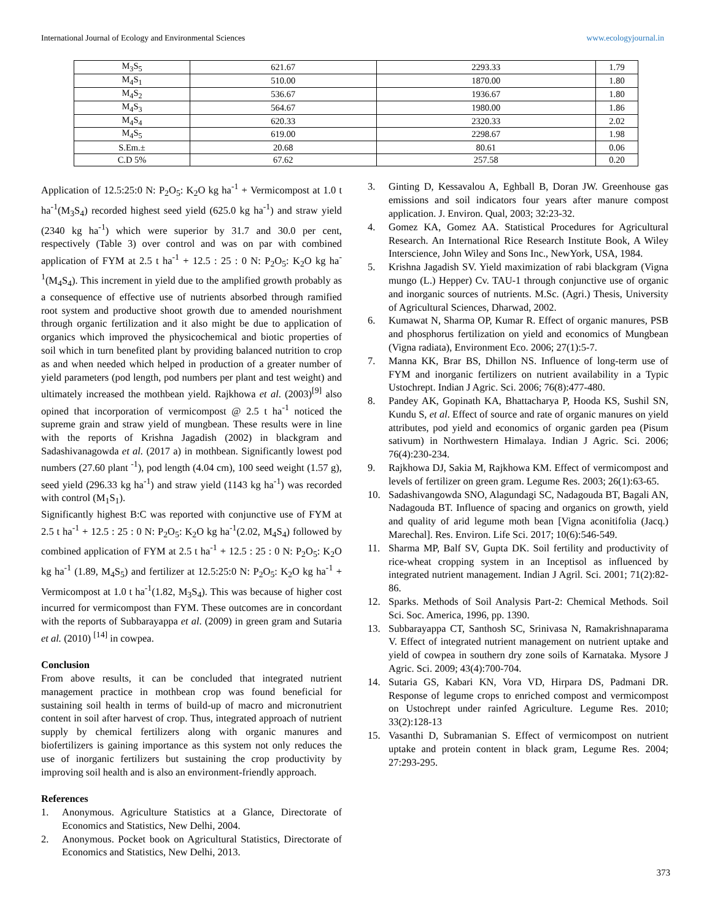International Journal of Ecology and Environmental Sciences www.ecologyjournal.in
| M<sub>3</sub>S<sub>5</sub> | 621.67 | 2293.33 | 1.79 |
| M<sub>4</sub>S<sub>1</sub> | 510.00 | 1870.00 | 1.80 |
| M<sub>4</sub>S<sub>2</sub> | 536.67 | 1936.67 | 1.80 |
| M<sub>4</sub>S<sub>3</sub> | 564.67 | 1980.00 | 1.86 |
| M<sub>4</sub>S<sub>4</sub> | 620.33 | 2320.33 | 2.02 |
| M<sub>4</sub>S<sub>5</sub> | 619.00 | 2298.67 | 1.98 |
| S.Em.± | 20.68 | 80.61 | 0.06 |
| C.D 5% | 67.62 | 257.58 | 0.20 |
Application of 12.5:25:0 N: P<sub>2</sub>O<sub>5</sub>: K<sub>2</sub>O kg ha<sup>-1</sup> + Vermicompost at 1.0 t ha<sup>-1</sup>(M<sub>3</sub>S<sub>4</sub>) recorded highest seed yield (625.0 kg ha<sup>-1</sup>) and straw yield (2340 kg ha<sup>-1</sup>) which were superior by 31.7 and 30.0 per cent, respectively (Table 3) over control and was on par with combined application of FYM at 2.5 t ha<sup>-1</sup> + 12.5 : 25 : 0 N: P<sub>2</sub>O<sub>5</sub>: K<sub>2</sub>O kg ha<sup>-1</sup>(M<sub>4</sub>S<sub>4</sub>). This increment in yield due to the amplified growth probably as a consequence of effective use of nutrients absorbed through ramified root system and productive shoot growth due to amended nourishment through organic fertilization and it also might be due to application of organics which improved the physicochemical and biotic properties of soil which in turn benefited plant by providing balanced nutrition to crop as and when needed which helped in production of a greater number of yield parameters (pod length, pod numbers per plant and test weight) and ultimately increased the mothbean yield. Rajkhowa et al. (2003)<sup>[9]</sup> also opined that incorporation of vermicompost @ 2.5 t ha<sup>-1</sup> noticed the supreme grain and straw yield of mungbean. These results were in line with the reports of Krishna Jagadish (2002) in blackgram and Sadashivanagowda et al. (2017 a) in mothbean. Significantly lowest pod numbers (27.60 plant <sup>-1</sup>), pod length (4.04 cm), 100 seed weight (1.57 g), seed yield (296.33 kg ha<sup>-1</sup>) and straw yield (1143 kg ha<sup>-1</sup>) was recorded with control (M<sub>1</sub>S<sub>1</sub>).
Significantly highest B:C was reported with conjunctive use of FYM at 2.5 t ha<sup>-1</sup> + 12.5 : 25 : 0 N: P<sub>2</sub>O<sub>5</sub>: K<sub>2</sub>O kg ha<sup>-1</sup>(2.02, M<sub>4</sub>S<sub>4</sub>) followed by combined application of FYM at 2.5 t ha<sup>-1</sup> + 12.5 : 25 : 0 N: P<sub>2</sub>O<sub>5</sub>: K<sub>2</sub>O kg ha<sup>-1</sup> (1.89, M<sub>4</sub>S<sub>5</sub>) and fertilizer at 12.5:25:0 N: P<sub>2</sub>O<sub>5</sub>: K<sub>2</sub>O kg ha<sup>-1</sup> + Vermicompost at 1.0 t ha<sup>-1</sup>(1.82, M<sub>3</sub>S<sub>4</sub>). This was because of higher cost incurred for vermicompost than FYM. These outcomes are in concordant with the reports of Subbarayappa et al. (2009) in green gram and Sutaria et al. (2010) <sup>[14]</sup> in cowpea.
Conclusion
From above results, it can be concluded that integrated nutrient management practice in mothbean crop was found beneficial for sustaining soil health in terms of build-up of macro and micronutrient content in soil after harvest of crop. Thus, integrated approach of nutrient supply by chemical fertilizers along with organic manures and biofertilizers is gaining importance as this system not only reduces the use of inorganic fertilizers but sustaining the crop productivity by improving soil health and is also an environment-friendly approach.
References
1. Anonymous. Agriculture Statistics at a Glance, Directorate of Economics and Statistics, New Delhi, 2004.
2. Anonymous. Pocket book on Agricultural Statistics, Directorate of Economics and Statistics, New Delhi, 2013.
3. Ginting D, Kessavalou A, Eghball B, Doran JW. Greenhouse gas emissions and soil indicators four years after manure compost application. J. Environ. Qual, 2003; 32:23-32.
4. Gomez KA, Gomez AA. Statistical Procedures for Agricultural Research. An International Rice Research Institute Book, A Wiley Interscience, John Wiley and Sons Inc., NewYork, USA, 1984.
5. Krishna Jagadish SV. Yield maximization of rabi blackgram (Vigna mungo (L.) Hepper) Cv. TAU-1 through conjunctive use of organic and inorganic sources of nutrients. M.Sc. (Agri.) Thesis, University of Agricultural Sciences, Dharwad, 2002.
6. Kumawat N, Sharma OP, Kumar R. Effect of organic manures, PSB and phosphorus fertilization on yield and economics of Mungbean (Vigna radiata), Environment Eco. 2006; 27(1):5-7.
7. Manna KK, Brar BS, Dhillon NS. Influence of long-term use of FYM and inorganic fertilizers on nutrient availability in a Typic Ustochrept. Indian J Agric. Sci. 2006; 76(8):477-480.
8. Pandey AK, Gopinath KA, Bhattacharya P, Hooda KS, Sushil SN, Kundu S, et al. Effect of source and rate of organic manures on yield attributes, pod yield and economics of organic garden pea (Pisum sativum) in Northwestern Himalaya. Indian J Agric. Sci. 2006; 76(4):230-234.
9. Rajkhowa DJ, Sakia M, Rajkhowa KM. Effect of vermicompost and levels of fertilizer on green gram. Legume Res. 2003; 26(1):63-65.
10. Sadashivangowda SNO, Alagundagi SC, Nadagouda BT, Bagali AN, Nadagouda BT. Influence of spacing and organics on growth, yield and quality of arid legume moth bean [Vigna aconitifolia (Jacq.) Marechal]. Res. Environ. Life Sci. 2017; 10(6):546-549.
11. Sharma MP, Balf SV, Gupta DK. Soil fertility and productivity of rice-wheat cropping system in an Inceptisol as influenced by integrated nutrient management. Indian J Agril. Sci. 2001; 71(2):82-86.
12. Sparks. Methods of Soil Analysis Part-2: Chemical Methods. Soil Sci. Soc. America, 1996, pp. 1390.
13. Subbarayappa CT, Santhosh SC, Srinivasa N, Ramakrishnaparama V. Effect of integrated nutrient management on nutrient uptake and yield of cowpea in southern dry zone soils of Karnataka. Mysore J Agric. Sci. 2009; 43(4):700-704.
14. Sutaria GS, Kabari KN, Vora VD, Hirpara DS, Padmani DR. Response of legume crops to enriched compost and vermicompost on Ustochrept under rainfed Agriculture. Legume Res. 2010; 33(2):128-13
15. Vasanthi D, Subramanian S. Effect of vermicompost on nutrient uptake and protein content in black gram, Legume Res. 2004; 27:293-295.
373